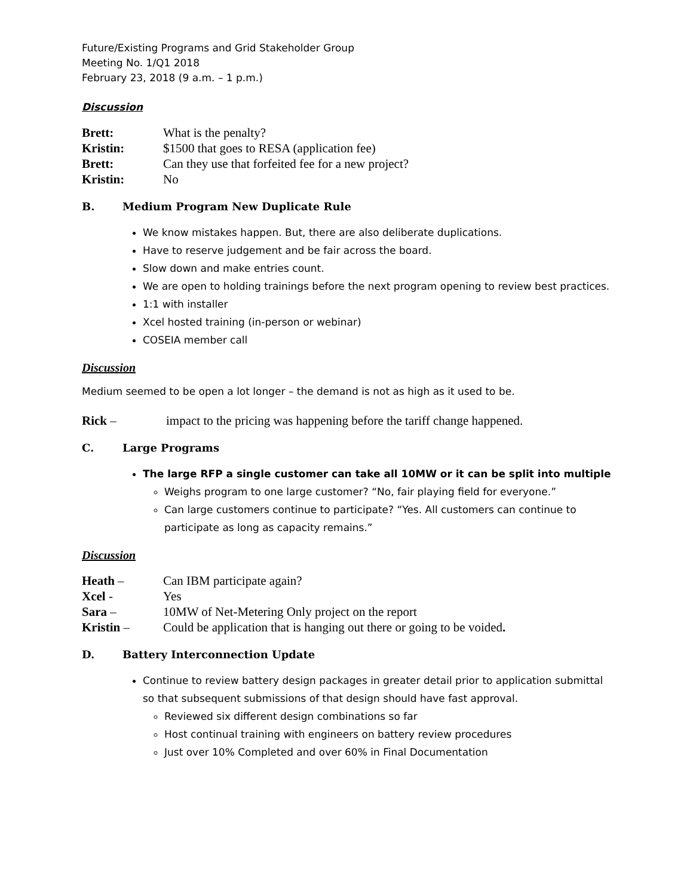Future/Existing Programs and Grid Stakeholder Group
Meeting No. 1/Q1 2018
February 23, 2018 (9 a.m. – 1 p.m.)
Discussion
Brett: What is the penalty?
Kristin: $1500 that goes to RESA (application fee)
Brett: Can they use that forfeited fee for a new project?
Kristin: No
B. Medium Program New Duplicate Rule
We know mistakes happen. But, there are also deliberate duplications.
Have to reserve judgement and be fair across the board.
Slow down and make entries count.
We are open to holding trainings before the next program opening to review best practices.
1:1 with installer
Xcel hosted training (in-person or webinar)
COSEIA member call
Discussion
Medium seemed to be open a lot longer – the demand is not as high as it used to be.
Rick – impact to the pricing was happening before the tariff change happened.
C. Large Programs
The large RFP a single customer can take all 10MW or it can be split into multiple
Weighs program to one large customer? “No, fair playing field for everyone.”
Can large customers continue to participate? “Yes. All customers can continue to participate as long as capacity remains.”
Discussion
Heath – Can IBM participate again?
Xcel - Yes
Sara – 10MW of Net-Metering Only project on the report
Kristin – Could be application that is hanging out there or going to be voided.
D. Battery Interconnection Update
Continue to review battery design packages in greater detail prior to application submittal so that subsequent submissions of that design should have fast approval.
Reviewed six different design combinations so far
Host continual training with engineers on battery review procedures
Just over 10% Completed and over 60% in Final Documentation